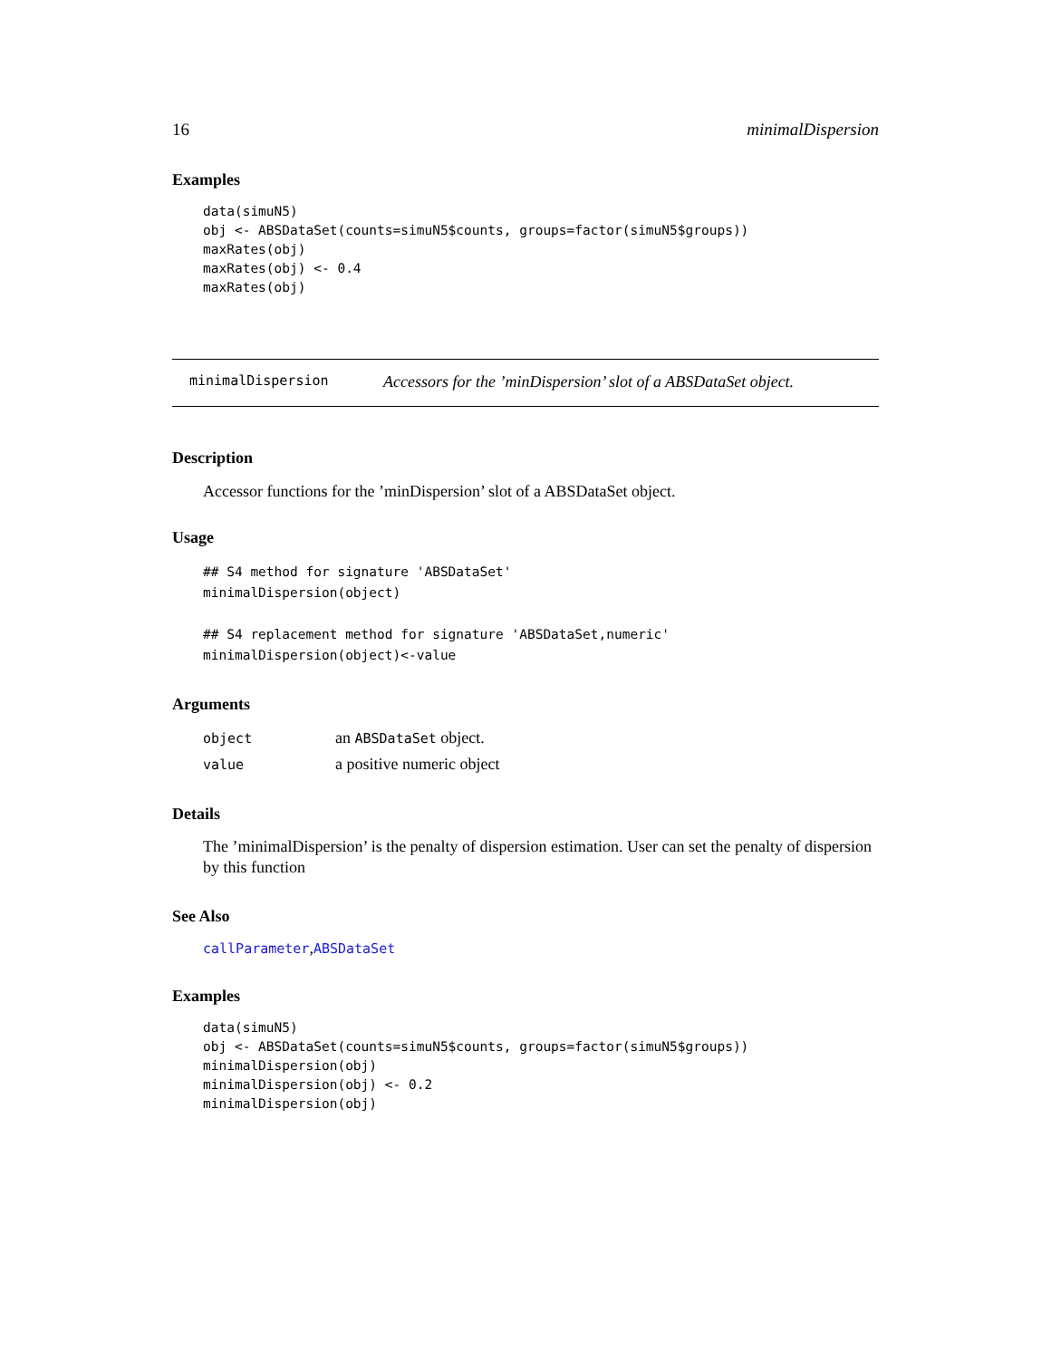16 minimalDispersion
Examples
data(simuN5)
obj <- ABSDataSet(counts=simuN5$counts, groups=factor(simuN5$groups))
maxRates(obj)
maxRates(obj) <- 0.4
maxRates(obj)
minimalDispersion Accessors for the ’minDispersion’ slot of a ABSDataSet object.
Description
Accessor functions for the ’minDispersion’ slot of a ABSDataSet object.
Usage
## S4 method for signature 'ABSDataSet'
minimalDispersion(object)

## S4 replacement method for signature 'ABSDataSet,numeric'
minimalDispersion(object)<-value
Arguments
| object | an ABSDataSet object. |
| value | a positive numeric object |
Details
The ’minimalDispersion’ is the penalty of dispersion estimation. User can set the penalty of dispersion by this function
See Also
callParameter,ABSDataSet
Examples
data(simuN5)
obj <- ABSDataSet(counts=simuN5$counts, groups=factor(simuN5$groups))
minimalDispersion(obj)
minimalDispersion(obj) <- 0.2
minimalDispersion(obj)